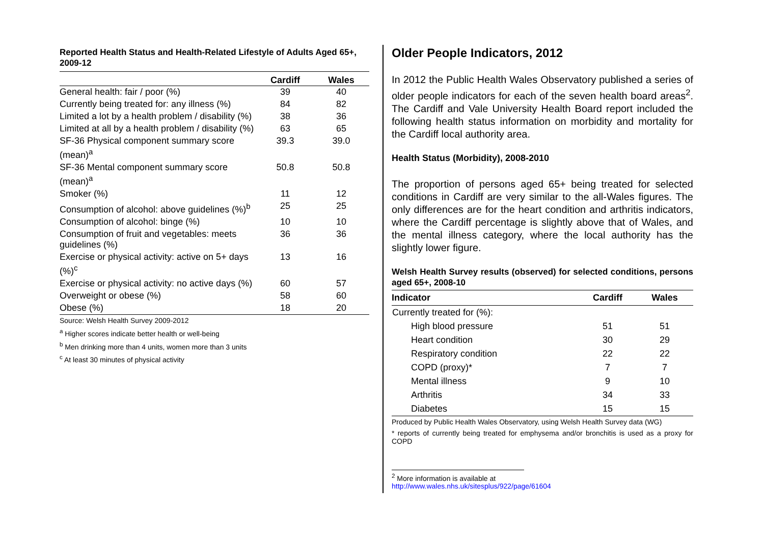Reported Health Status and Health-Related Lifestyle of Adults Aged 65+, 2009-12
| | Cardiff | Wales |
| --- | --- | --- |
| General health: fair / poor (%) | 39 | 40 |
| Currently being treated for: any illness (%) | 84 | 82 |
| Limited a lot by a health problem / disability (%) | 38 | 36 |
| Limited at all by a health problem / disability (%) | 63 | 65 |
| SF-36 Physical component summary score (mean)<sup>a</sup> | 39.3 | 39.0 |
| SF-36 Mental component summary score (mean)<sup>a</sup> | 50.8 | 50.8 |
| Smoker (%) | 11 | 12 |
| Consumption of alcohol: above guidelines (%)<sup>b</sup> | 25 | 25 |
| Consumption of alcohol: binge (%) | 10 | 10 |
| Consumption of fruit and vegetables: meets guidelines (%) | 36 | 36 |
| Exercise or physical activity: active on 5+ days (%)<sup>c</sup> | 13 | 16 |
| Exercise or physical activity: no active days (%) | 60 | 57 |
| Overweight or obese (%) | 58 | 60 |
| Obese (%) | 18 | 20 |
Source: Welsh Health Survey 2009-2012
<sup>a</sup> Higher scores indicate better health or well-being
<sup>b</sup> Men drinking more than 4 units, women more than 3 units
<sup>c</sup> At least 30 minutes of physical activity
Older People Indicators, 2012
In 2012 the Public Health Wales Observatory published a series of older people indicators for each of the seven health board areas<sup>2</sup>. The Cardiff and Vale University Health Board report included the following health status information on morbidity and mortality for the Cardiff local authority area.
Health Status (Morbidity), 2008-2010
The proportion of persons aged 65+ being treated for selected conditions in Cardiff are very similar to the all-Wales figures. The only differences are for the heart condition and arthritis indicators, where the Cardiff percentage is slightly above that of Wales, and the mental illness category, where the local authority has the slightly lower figure.
Welsh Health Survey results (observed) for selected conditions, persons aged 65+, 2008-10
| Indicator | Cardiff | Wales |
| --- | --- | --- |
| Currently treated for (%): | | |
| High blood pressure | 51 | 51 |
| Heart condition | 30 | 29 |
| Respiratory condition | 22 | 22 |
| COPD (proxy)* | 7 | 7 |
| Mental illness | 9 | 10 |
| Arthritis | 34 | 33 |
| Diabetes | 15 | 15 |
Produced by Public Health Wales Observatory, using Welsh Health Survey data (WG)
* reports of currently being treated for emphysema and/or bronchitis is used as a proxy for COPD
<sup>2</sup> More information is available at
http://www.wales.nhs.uk/sitesplus/922/page/61604